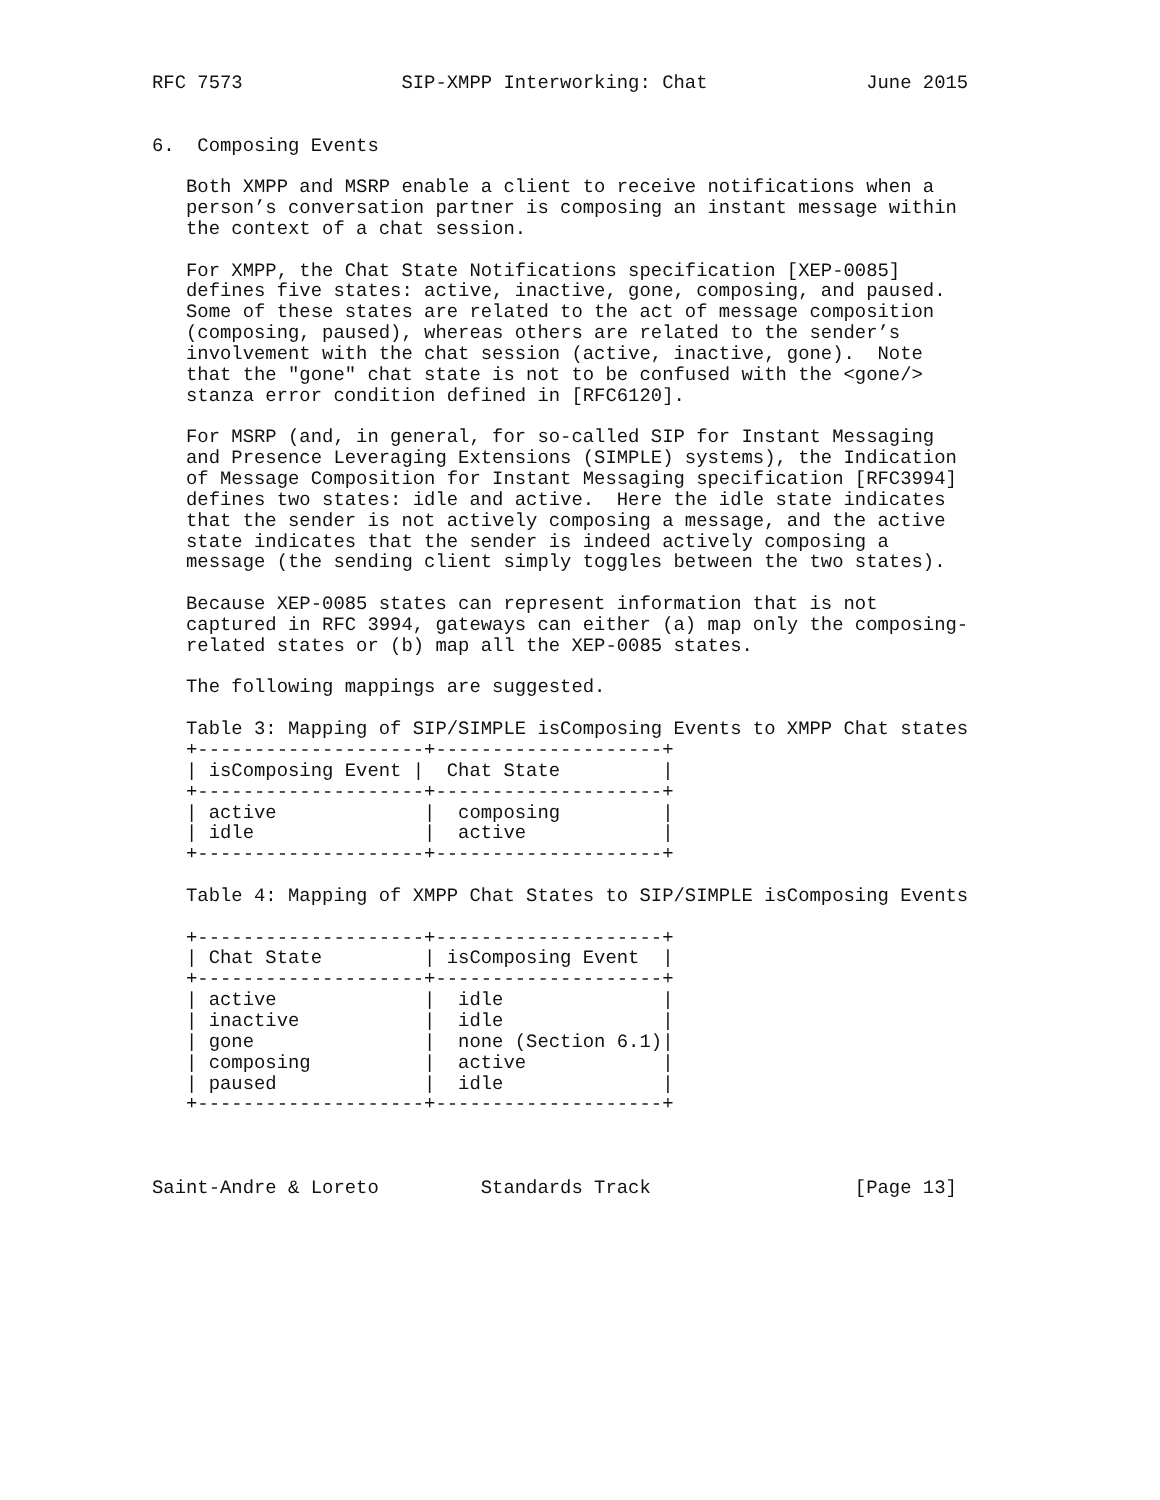RFC 7573              SIP-XMPP Interworking: Chat              June 2015


6.  Composing Events

   Both XMPP and MSRP enable a client to receive notifications when a
   person’s conversation partner is composing an instant message within
   the context of a chat session.

   For XMPP, the Chat State Notifications specification [XEP-0085]
   defines five states: active, inactive, gone, composing, and paused.
   Some of these states are related to the act of message composition
   (composing, paused), whereas others are related to the sender’s
   involvement with the chat session (active, inactive, gone).  Note
   that the "gone" chat state is not to be confused with the <gone/>
   stanza error condition defined in [RFC6120].

   For MSRP (and, in general, for so-called SIP for Instant Messaging
   and Presence Leveraging Extensions (SIMPLE) systems), the Indication
   of Message Composition for Instant Messaging specification [RFC3994]
   defines two states: idle and active.  Here the idle state indicates
   that the sender is not actively composing a message, and the active
   state indicates that the sender is indeed actively composing a
   message (the sending client simply toggles between the two states).

   Because XEP-0085 states can represent information that is not
   captured in RFC 3994, gateways can either (a) map only the composing-
   related states or (b) map all the XEP-0085 states.

   The following mappings are suggested.

   Table 3: Mapping of SIP/SIMPLE isComposing Events to XMPP Chat states
| isComposing Event | Chat State |
| --- | --- |
   +--------------------+--------------------+
   | isComposing Event |  Chat State         |
   +--------------------+--------------------+
   | active             |  composing         |
   | idle               |  active            |
   +--------------------+--------------------+

   Table 4: Mapping of XMPP Chat States to SIP/SIMPLE isComposing Events

   +--------------------+--------------------+
   | Chat State         | isComposing Event  |
   +--------------------+--------------------+
   | active             |  idle              |
   | inactive           |  idle              |
   | gone               |  none (Section 6.1)|
   | composing          |  active            |
   | paused             |  idle              |
   +--------------------+--------------------+



Saint-Andre & Loreto         Standards Track                  [Page 13]